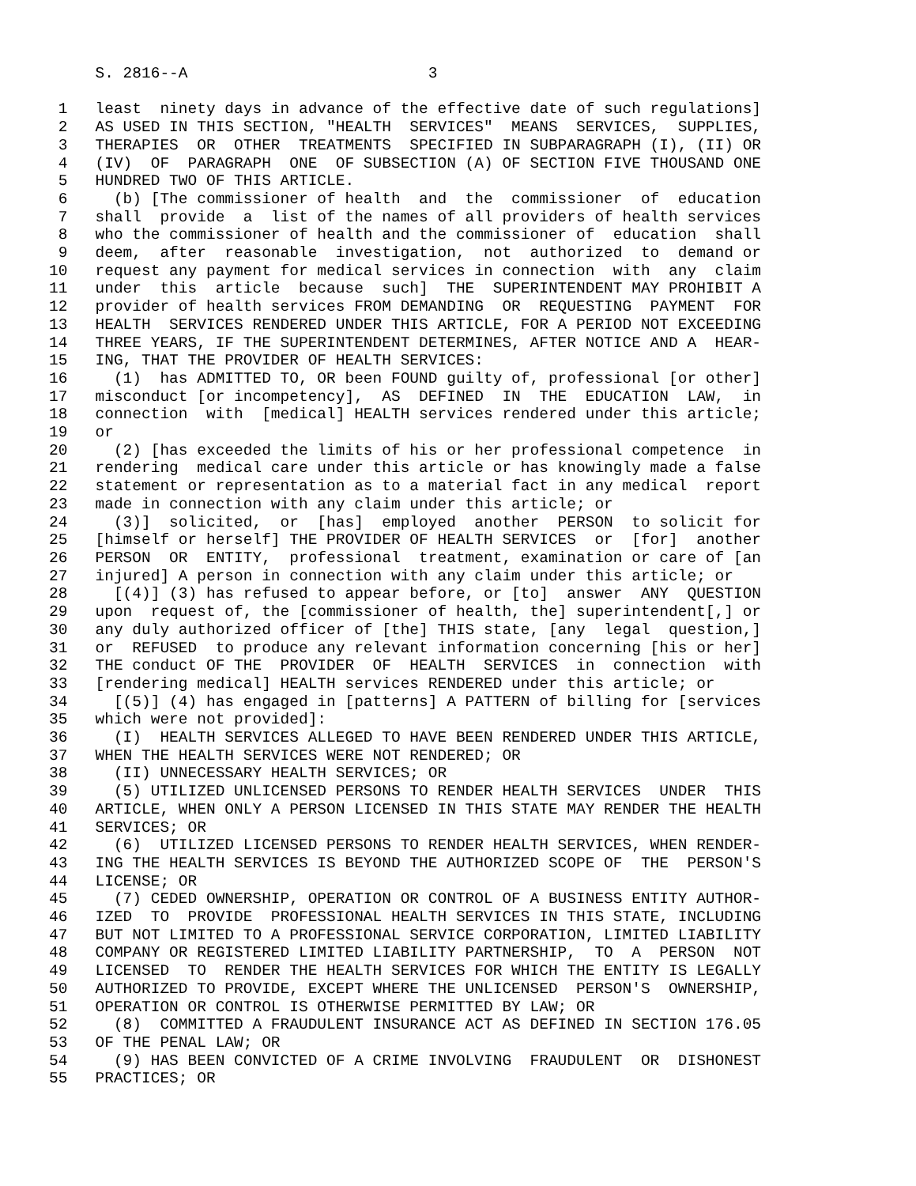S. 2816--A 3 1 least ninety days in advance of the effective date of such regulations] 2 AS USED IN THIS SECTION, "HEALTH SERVICES" MEANS SERVICES, SUPPLIES, 3 THERAPIES OR OTHER TREATMENTS SPECIFIED IN SUBPARAGRAPH (I), (II) OR 4 (IV) OF PARAGRAPH ONE OF SUBSECTION (A) OF SECTION FIVE THOUSAND ONE 5 HUNDRED TWO OF THIS ARTICLE. 6 (b) [The commissioner of health and the commissioner of education 7 shall provide a list of the names of all providers of health services 8 who the commissioner of health and the commissioner of education shall 9 deem, after reasonable investigation, not authorized to demand or 10 request any payment for medical services in connection with any claim 11 under this article because such] THE SUPERINTENDENT MAY PROHIBIT A 12 provider of health services FROM DEMANDING OR REQUESTING PAYMENT FOR 13 HEALTH SERVICES RENDERED UNDER THIS ARTICLE, FOR A PERIOD NOT EXCEEDING 14 THREE YEARS, IF THE SUPERINTENDENT DETERMINES, AFTER NOTICE AND A HEAR- 15 ING, THAT THE PROVIDER OF HEALTH SERVICES: 16 (1) has ADMITTED TO, OR been FOUND guilty of, professional [or other] 17 misconduct [or incompetency], AS DEFINED IN THE EDUCATION LAW, in 18 connection with [medical] HEALTH services rendered under this article; 19 or 20 (2) [has exceeded the limits of his or her professional competence in 21 rendering medical care under this article or has knowingly made a false 22 statement or representation as to a material fact in any medical report 23 made in connection with any claim under this article; or 24 (3)] solicited, or [has] employed another PERSON to solicit for 25 [himself or herself] THE PROVIDER OF HEALTH SERVICES or [for] another 26 PERSON OR ENTITY, professional treatment, examination or care of [an 27 injured] A person in connection with any claim under this article; or 28 [(4)] (3) has refused to appear before, or [to] answer ANY QUESTION 29 upon request of, the [commissioner of health, the] superintendent[,] or 30 any duly authorized officer of [the] THIS state, [any legal question,] 31 or REFUSED to produce any relevant information concerning [his or her] 32 THE conduct OF THE PROVIDER OF HEALTH SERVICES in connection with 33 [rendering medical] HEALTH services RENDERED under this article; or 34 [(5)] (4) has engaged in [patterns] A PATTERN of billing for [services 35 which were not provided]: 36 (I) HEALTH SERVICES ALLEGED TO HAVE BEEN RENDERED UNDER THIS ARTICLE, 37 WHEN THE HEALTH SERVICES WERE NOT RENDERED; OR 38 (II) UNNECESSARY HEALTH SERVICES; OR 39 (5) UTILIZED UNLICENSED PERSONS TO RENDER HEALTH SERVICES UNDER THIS 40 ARTICLE, WHEN ONLY A PERSON LICENSED IN THIS STATE MAY RENDER THE HEALTH 41 SERVICES; OR 42 (6) UTILIZED LICENSED PERSONS TO RENDER HEALTH SERVICES, WHEN RENDER- 43 ING THE HEALTH SERVICES IS BEYOND THE AUTHORIZED SCOPE OF THE PERSON'S 44 LICENSE; OR 45 (7) CEDED OWNERSHIP, OPERATION OR CONTROL OF A BUSINESS ENTITY AUTHOR- 46 IZED TO PROVIDE PROFESSIONAL HEALTH SERVICES IN THIS STATE, INCLUDING 47 BUT NOT LIMITED TO A PROFESSIONAL SERVICE CORPORATION, LIMITED LIABILITY 48 COMPANY OR REGISTERED LIMITED LIABILITY PARTNERSHIP, TO A PERSON NOT 49 LICENSED TO RENDER THE HEALTH SERVICES FOR WHICH THE ENTITY IS LEGALLY 50 AUTHORIZED TO PROVIDE, EXCEPT WHERE THE UNLICENSED PERSON'S OWNERSHIP, 51 OPERATION OR CONTROL IS OTHERWISE PERMITTED BY LAW; OR 52 (8) COMMITTED A FRAUDULENT INSURANCE ACT AS DEFINED IN SECTION 176.05 53 OF THE PENAL LAW; OR 54 (9) HAS BEEN CONVICTED OF A CRIME INVOLVING FRAUDULENT OR DISHONEST 55 PRACTICES; OR